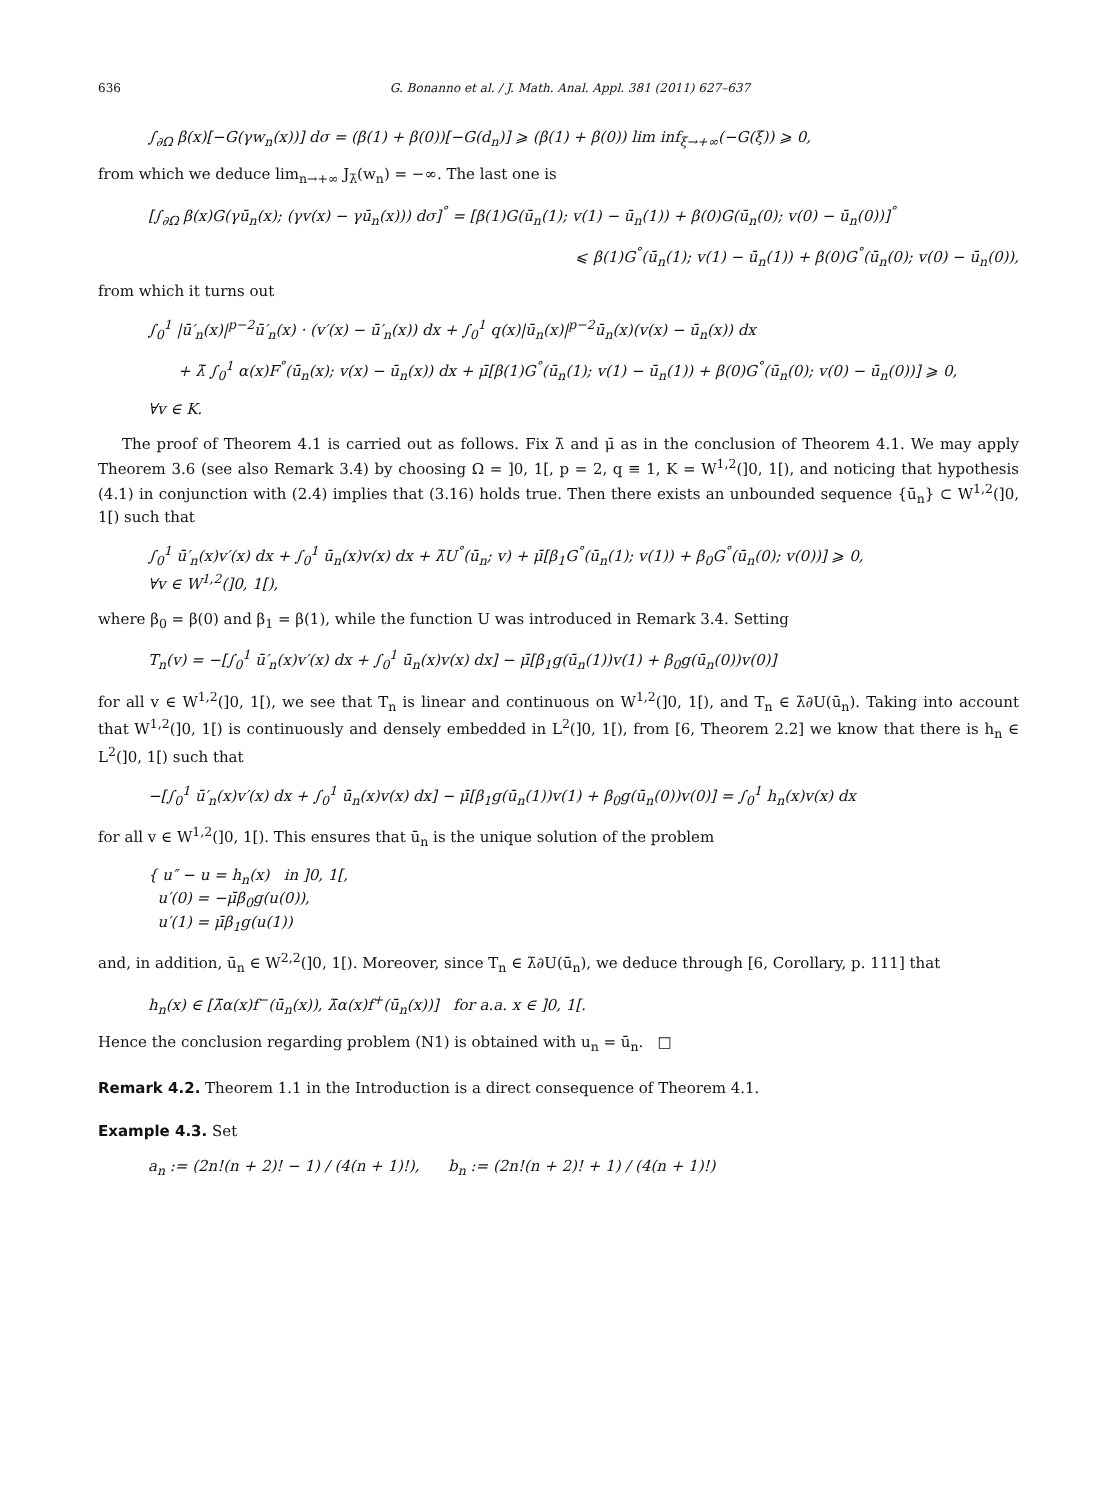636 G. Bonanno et al. / J. Math. Anal. Appl. 381 (2011) 627–637
∫<sub>∂Ω</sub> β(x)[−G(γw<sub>n</sub>(x))] dσ = (β(1) + β(0))[−G(d<sub>n</sub>)] ⩾ (β(1) + β(0)) lim inf<sub>ξ→+∞</sub>(−G(ξ)) ⩾ 0,
from which we deduce lim<sub>n→+∞</sub> J<sub>λ̄</sub>(w<sub>n</sub>) = −∞. The last one is
[∫<sub>∂Ω</sub> β(x)G(γū<sub>n</sub>(x); (γv(x) − γū<sub>n</sub>(x))) dσ]<sup>°</sup> = [β(1)G(ū<sub>n</sub>(1); v(1) − ū<sub>n</sub>(1)) + β(0)G(ū<sub>n</sub>(0); v(0) − ū<sub>n</sub>(0))]<sup>°</sup>
⩽ β(1)G<sup>°</sup>(ū<sub>n</sub>(1); v(1) − ū<sub>n</sub>(1)) + β(0)G<sup>°</sup>(ū<sub>n</sub>(0); v(0) − ū<sub>n</sub>(0)),
from which it turns out
∫<sub>0</sub><sup>1</sup> |ū′<sub>n</sub>(x)|<sup>p−2</sup>ū′<sub>n</sub>(x) · (v′(x) − ū′<sub>n</sub>(x)) dx + ∫<sub>0</sub><sup>1</sup> q(x)|ū<sub>n</sub>(x)|<sup>p−2</sup>ū<sub>n</sub>(x)(v(x) − ū<sub>n</sub>(x)) dx
+ λ̄ ∫<sub>0</sub><sup>1</sup> α(x)F<sup>°</sup>(ū<sub>n</sub>(x); v(x) − ū<sub>n</sub>(x)) dx + μ̄[β(1)G<sup>°</sup>(ū<sub>n</sub>(1); v(1) − ū<sub>n</sub>(1)) + β(0)G<sup>°</sup>(ū<sub>n</sub>(0); v(0) − ū<sub>n</sub>(0))] ⩾ 0,
∀v ∈ K.
The proof of Theorem 4.1 is carried out as follows. Fix λ̄ and μ̄ as in the conclusion of Theorem 4.1. We may apply Theorem 3.6 (see also Remark 3.4) by choosing Ω = ]0, 1[, p = 2, q ≡ 1, K = W<sup>1,2</sup>(]0, 1[), and noticing that hypothesis (4.1) in conjunction with (2.4) implies that (3.16) holds true. Then there exists an unbounded sequence {ū<sub>n</sub>} ⊂ W<sup>1,2</sup>(]0, 1[) such that
∫<sub>0</sub><sup>1</sup> ū′<sub>n</sub>(x)v′(x) dx + ∫<sub>0</sub><sup>1</sup> ū<sub>n</sub>(x)v(x) dx + λ̄U<sup>°</sup>(ū<sub>n</sub>; v) + μ̄[β<sub>1</sub>G<sup>°</sup>(ū<sub>n</sub>(1); v(1)) + β<sub>0</sub>G<sup>°</sup>(ū<sub>n</sub>(0); v(0))] ⩾ 0,
∀v ∈ W<sup>1,2</sup>(]0, 1[),
where β<sub>0</sub> = β(0) and β<sub>1</sub> = β(1), while the function U was introduced in Remark 3.4. Setting
T<sub>n</sub>(v) = −[∫<sub>0</sub><sup>1</sup> ū′<sub>n</sub>(x)v′(x) dx + ∫<sub>0</sub><sup>1</sup> ū<sub>n</sub>(x)v(x) dx] − μ̄[β<sub>1</sub>g(ū<sub>n</sub>(1))v(1) + β<sub>0</sub>g(ū<sub>n</sub>(0))v(0)]
for all v ∈ W<sup>1,2</sup>(]0, 1[), we see that T<sub>n</sub> is linear and continuous on W<sup>1,2</sup>(]0, 1[), and T<sub>n</sub> ∈ λ̄∂U(ū<sub>n</sub>). Taking into account that W<sup>1,2</sup>(]0, 1[) is continuously and densely embedded in L<sup>2</sup>(]0, 1[), from [6, Theorem 2.2] we know that there is h<sub>n</sub> ∈ L<sup>2</sup>(]0, 1[) such that
−[∫<sub>0</sub><sup>1</sup> ū′<sub>n</sub>(x)v′(x) dx + ∫<sub>0</sub><sup>1</sup> ū<sub>n</sub>(x)v(x) dx] − μ̄[β<sub>1</sub>g(ū<sub>n</sub>(1))v(1) + β<sub>0</sub>g(ū<sub>n</sub>(0))v(0)] = ∫<sub>0</sub><sup>1</sup> h<sub>n</sub>(x)v(x) dx
for all v ∈ W<sup>1,2</sup>(]0, 1[). This ensures that ū<sub>n</sub> is the unique solution of the problem
{ u″ − u = h<sub>n</sub>(x) in ]0, 1[,
u′(0) = −μ̄β<sub>0</sub>g(u(0)),
u′(1) = μ̄β<sub>1</sub>g(u(1))
and, in addition, ū<sub>n</sub> ∈ W<sup>2,2</sup>(]0, 1[). Moreover, since T<sub>n</sub> ∈ λ̄∂U(ū<sub>n</sub>), we deduce through [6, Corollary, p. 111] that
h<sub>n</sub>(x) ∈ [λ̄α(x)f<sup>−</sup>(ū<sub>n</sub>(x)), λ̄α(x)f<sup>+</sup>(ū<sub>n</sub>(x))] for a.a. x ∈ ]0, 1[.
Hence the conclusion regarding problem (N1) is obtained with u<sub>n</sub> = ū<sub>n</sub>. □
Remark 4.2. Theorem 1.1 in the Introduction is a direct consequence of Theorem 4.1.
Example 4.3. Set
a<sub>n</sub> := (2n!(n + 2)! − 1) / (4(n + 1)!), b<sub>n</sub> := (2n!(n + 2)! + 1) / (4(n + 1)!)